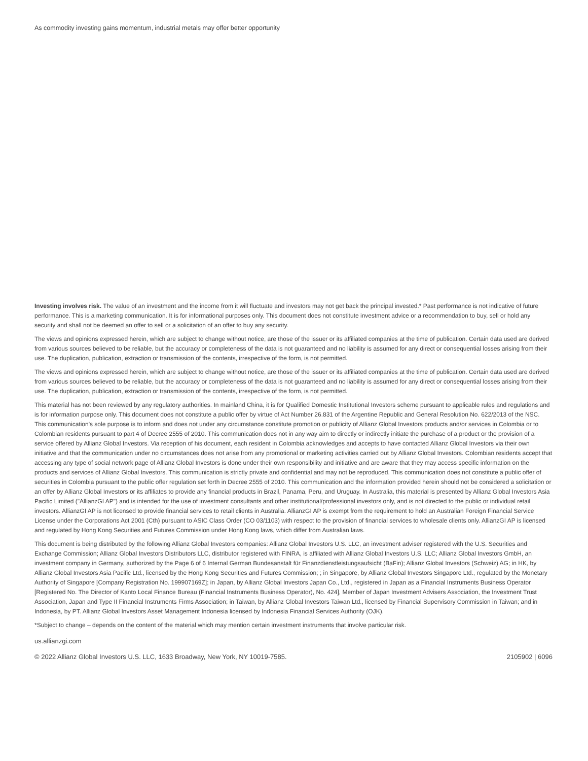As commodity investing gains momentum, industrial metals may offer better opportunity
Investing involves risk. The value of an investment and the income from it will fluctuate and investors may not get back the principal invested.* Past performance is not indicative of future performance. This is a marketing communication. It is for informational purposes only. This document does not constitute investment advice or a recommendation to buy, sell or hold any security and shall not be deemed an offer to sell or a solicitation of an offer to buy any security.
The views and opinions expressed herein, which are subject to change without notice, are those of the issuer or its affiliated companies at the time of publication. Certain data used are derived from various sources believed to be reliable, but the accuracy or completeness of the data is not guaranteed and no liability is assumed for any direct or consequential losses arising from their use. The duplication, publication, extraction or transmission of the contents, irrespective of the form, is not permitted.
The views and opinions expressed herein, which are subject to change without notice, are those of the issuer or its affiliated companies at the time of publication. Certain data used are derived from various sources believed to be reliable, but the accuracy or completeness of the data is not guaranteed and no liability is assumed for any direct or consequential losses arising from their use. The duplication, publication, extraction or transmission of the contents, irrespective of the form, is not permitted.
This material has not been reviewed by any regulatory authorities. In mainland China, it is for Qualified Domestic Institutional Investors scheme pursuant to applicable rules and regulations and is for information purpose only. This document does not constitute a public offer by virtue of Act Number 26.831 of the Argentine Republic and General Resolution No. 622/2013 of the NSC. This communication's sole purpose is to inform and does not under any circumstance constitute promotion or publicity of Allianz Global Investors products and/or services in Colombia or to Colombian residents pursuant to part 4 of Decree 2555 of 2010. This communication does not in any way aim to directly or indirectly initiate the purchase of a product or the provision of a service offered by Allianz Global Investors. Via reception of his document, each resident in Colombia acknowledges and accepts to have contacted Allianz Global Investors via their own initiative and that the communication under no circumstances does not arise from any promotional or marketing activities carried out by Allianz Global Investors. Colombian residents accept that accessing any type of social network page of Allianz Global Investors is done under their own responsibility and initiative and are aware that they may access specific information on the products and services of Allianz Global Investors. This communication is strictly private and confidential and may not be reproduced. This communication does not constitute a public offer of securities in Colombia pursuant to the public offer regulation set forth in Decree 2555 of 2010. This communication and the information provided herein should not be considered a solicitation or an offer by Allianz Global Investors or its affiliates to provide any financial products in Brazil, Panama, Peru, and Uruguay. In Australia, this material is presented by Allianz Global Investors Asia Pacific Limited ("AllianzGI AP") and is intended for the use of investment consultants and other institutional/professional investors only, and is not directed to the public or individual retail investors. AllianzGI AP is not licensed to provide financial services to retail clients in Australia. AllianzGI AP is exempt from the requirement to hold an Australian Foreign Financial Service License under the Corporations Act 2001 (Cth) pursuant to ASIC Class Order (CO 03/1103) with respect to the provision of financial services to wholesale clients only. AllianzGI AP is licensed and regulated by Hong Kong Securities and Futures Commission under Hong Kong laws, which differ from Australian laws.
This document is being distributed by the following Allianz Global Investors companies: Allianz Global Investors U.S. LLC, an investment adviser registered with the U.S. Securities and Exchange Commission; Allianz Global Investors Distributors LLC, distributor registered with FINRA, is affiliated with Allianz Global Investors U.S. LLC; Allianz Global Investors GmbH, an investment company in Germany, authorized by the Page 6 of 6 Internal German Bundesanstalt für Finanzdienstleistungsaufsicht (BaFin); Allianz Global Investors (Schweiz) AG; in HK, by Allianz Global Investors Asia Pacific Ltd., licensed by the Hong Kong Securities and Futures Commission; ; in Singapore, by Allianz Global Investors Singapore Ltd., regulated by the Monetary Authority of Singapore [Company Registration No. 199907169Z]; in Japan, by Allianz Global Investors Japan Co., Ltd., registered in Japan as a Financial Instruments Business Operator [Registered No. The Director of Kanto Local Finance Bureau (Financial Instruments Business Operator), No. 424], Member of Japan Investment Advisers Association, the Investment Trust Association, Japan and Type II Financial Instruments Firms Association; in Taiwan, by Allianz Global Investors Taiwan Ltd., licensed by Financial Supervisory Commission in Taiwan; and in Indonesia, by PT. Allianz Global Investors Asset Management Indonesia licensed by Indonesia Financial Services Authority (OJK).
*Subject to change – depends on the content of the material which may mention certain investment instruments that involve particular risk.
us.allianzgi.com
© 2022 Allianz Global Investors U.S. LLC, 1633 Broadway, New York, NY 10019-7585. 2105902 | 6096